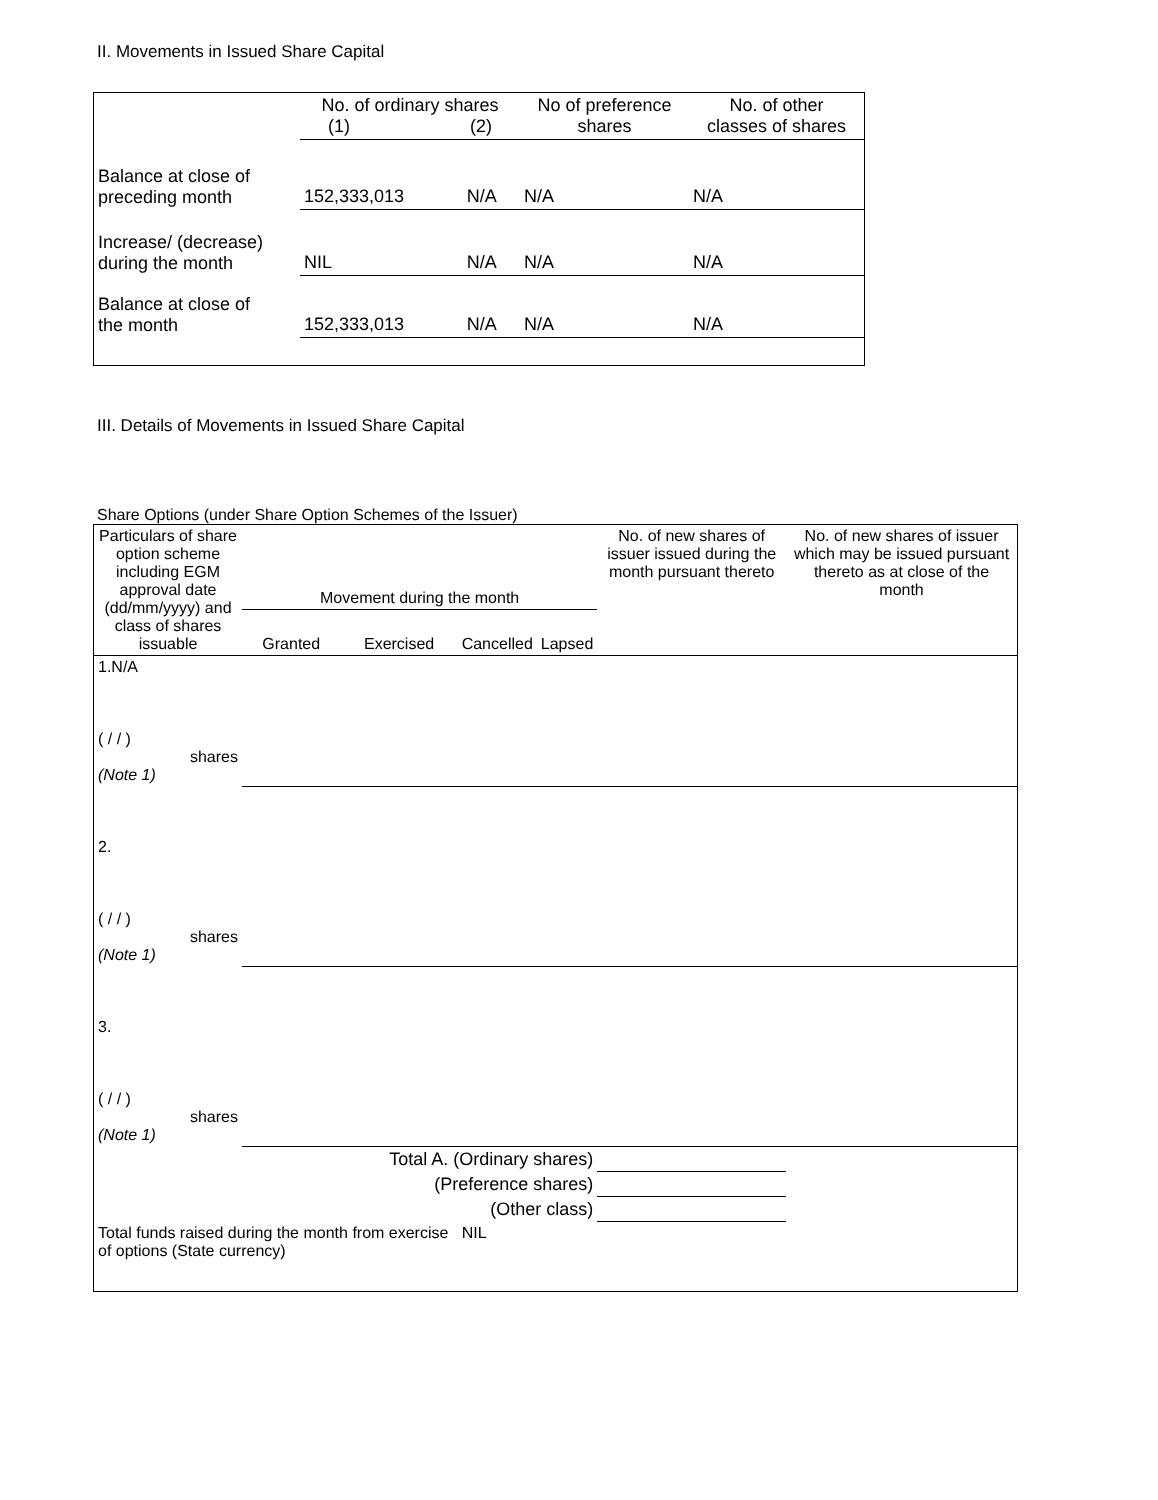II. Movements in Issued Share Capital
| | No. of ordinary shares (1) (2) | | No of preference shares | No. of other classes of shares |
| --- | --- | --- | --- | --- |
| Balance at close of preceding month | 152,333,013 | N/A | N/A | N/A |
| Increase/ (decrease) during the month | NIL | N/A | N/A | N/A |
| Balance at close of the month | 152,333,013 | N/A | N/A | N/A |
III. Details of Movements in Issued Share Capital
Share Options (under Share Option Schemes of the Issuer)
| Particulars of share option scheme including EGM approval date (dd/mm/yyyy) and class of shares issuable | Movement during the month | | | | No. of new shares of issuer issued during the month pursuant thereto | No. of new shares of issuer which may be issued pursuant thereto as at close of the month |
| --- | --- | --- | --- | --- | --- | --- |
| | Granted | Exercised | Cancelled | Lapsed | | |
| 1.N/A ( / / ) shares (Note 1) | | | | | | |
| 2. ( / / ) shares (Note 1) | | | | | | |
| 3. ( / / ) shares (Note 1) | | | | | | |
| Total A. (Ordinary shares) | | | | | | |
| (Preference shares) | | | | | | |
| (Other class) | | | | | | |
| Total funds raised during the month from exercise of options (State currency) | | | NIL | | | |